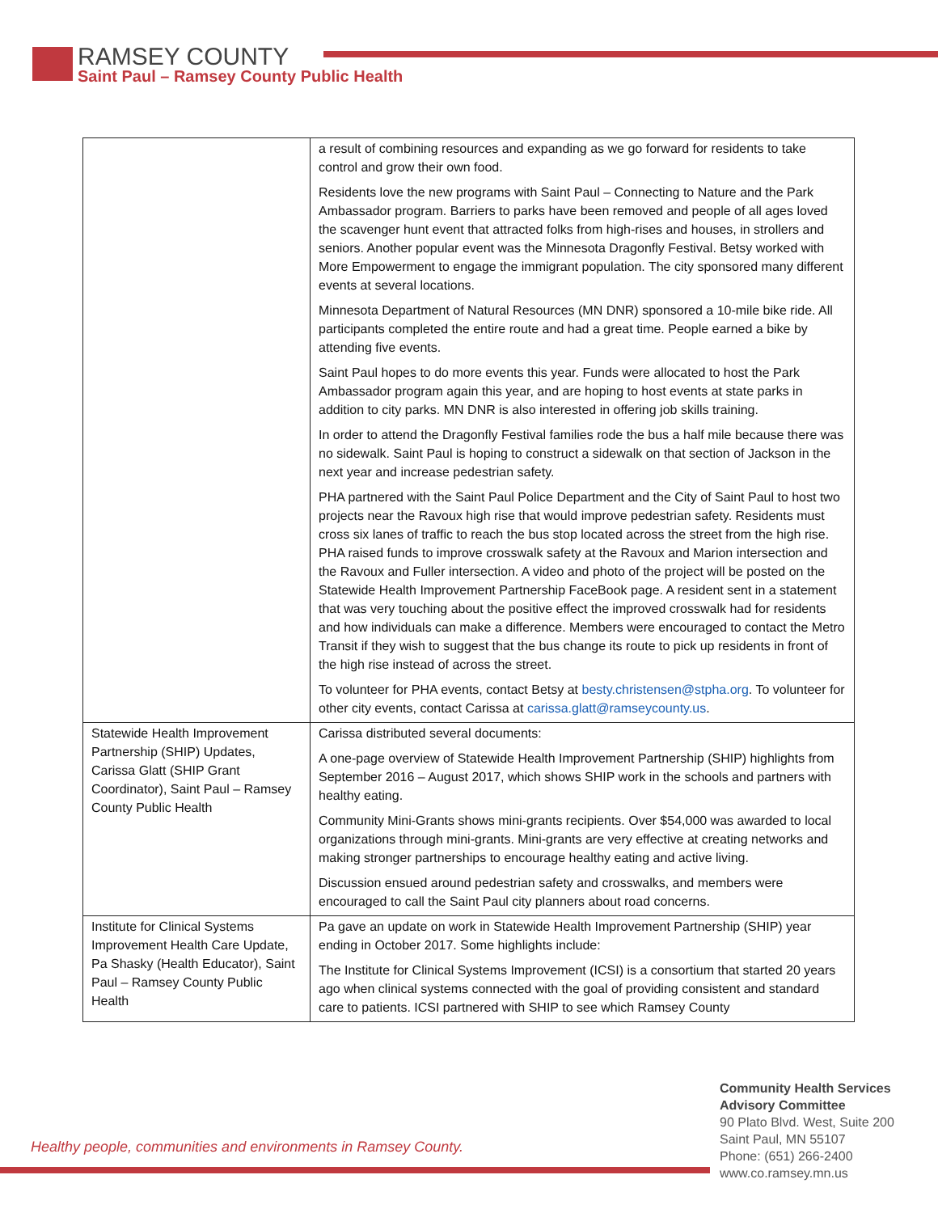RAMSEY COUNTY
Saint Paul – Ramsey County Public Health
| | a result of combining resources and expanding as we go forward for residents to take control and grow their own food. Residents love the new programs with Saint Paul – Connecting to Nature and the Park Ambassador program. Barriers to parks have been removed and people of all ages loved the scavenger hunt event that attracted folks from high-rises and houses, in strollers and seniors. Another popular event was the Minnesota Dragonfly Festival. Betsy worked with More Empowerment to engage the immigrant population. The city sponsored many different events at several locations. Minnesota Department of Natural Resources (MN DNR) sponsored a 10-mile bike ride. All participants completed the entire route and had a great time. People earned a bike by attending five events. Saint Paul hopes to do more events this year. Funds were allocated to host the Park Ambassador program again this year, and are hoping to host events at state parks in addition to city parks. MN DNR is also interested in offering job skills training. In order to attend the Dragonfly Festival families rode the bus a half mile because there was no sidewalk. Saint Paul is hoping to construct a sidewalk on that section of Jackson in the next year and increase pedestrian safety. PHA partnered with the Saint Paul Police Department and the City of Saint Paul to host two projects near the Ravoux high rise that would improve pedestrian safety. Residents must cross six lanes of traffic to reach the bus stop located across the street from the high rise. PHA raised funds to improve crosswalk safety at the Ravoux and Marion intersection and the Ravoux and Fuller intersection. A video and photo of the project will be posted on the Statewide Health Improvement Partnership FaceBook page. A resident sent in a statement that was very touching about the positive effect the improved crosswalk had for residents and how individuals can make a difference. Members were encouraged to contact the Metro Transit if they wish to suggest that the bus change its route to pick up residents in front of the high rise instead of across the street. To volunteer for PHA events, contact Betsy at besty.christensen@stpha.org . To volunteer for other city events, contact Carissa at carissa.glatt@ramseycounty.us . |
| Statewide Health Improvement Partnership (SHIP) Updates, Carissa Glatt (SHIP Grant Coordinator), Saint Paul – Ramsey County Public Health | Carissa distributed several documents: A one-page overview of Statewide Health Improvement Partnership (SHIP) highlights from September 2016 – August 2017, which shows SHIP work in the schools and partners with healthy eating. Community Mini-Grants shows mini-grants recipients. Over $54,000 was awarded to local organizations through mini-grants. Mini-grants are very effective at creating networks and making stronger partnerships to encourage healthy eating and active living. Discussion ensued around pedestrian safety and crosswalks, and members were encouraged to call the Saint Paul city planners about road concerns. |
| Institute for Clinical Systems Improvement Health Care Update, Pa Shasky (Health Educator), Saint Paul – Ramsey County Public Health | Pa gave an update on work in Statewide Health Improvement Partnership (SHIP) year ending in October 2017. Some highlights include: The Institute for Clinical Systems Improvement (ICSI) is a consortium that started 20 years ago when clinical systems connected with the goal of providing consistent and standard care to patients. ICSI partnered with SHIP to see which Ramsey County |
Healthy people, communities and environments in Ramsey County.
Community Health Services
Advisory Committee
90 Plato Blvd. West, Suite 200
Saint Paul, MN 55107
Phone: (651) 266-2400
www.co.ramsey.mn.us